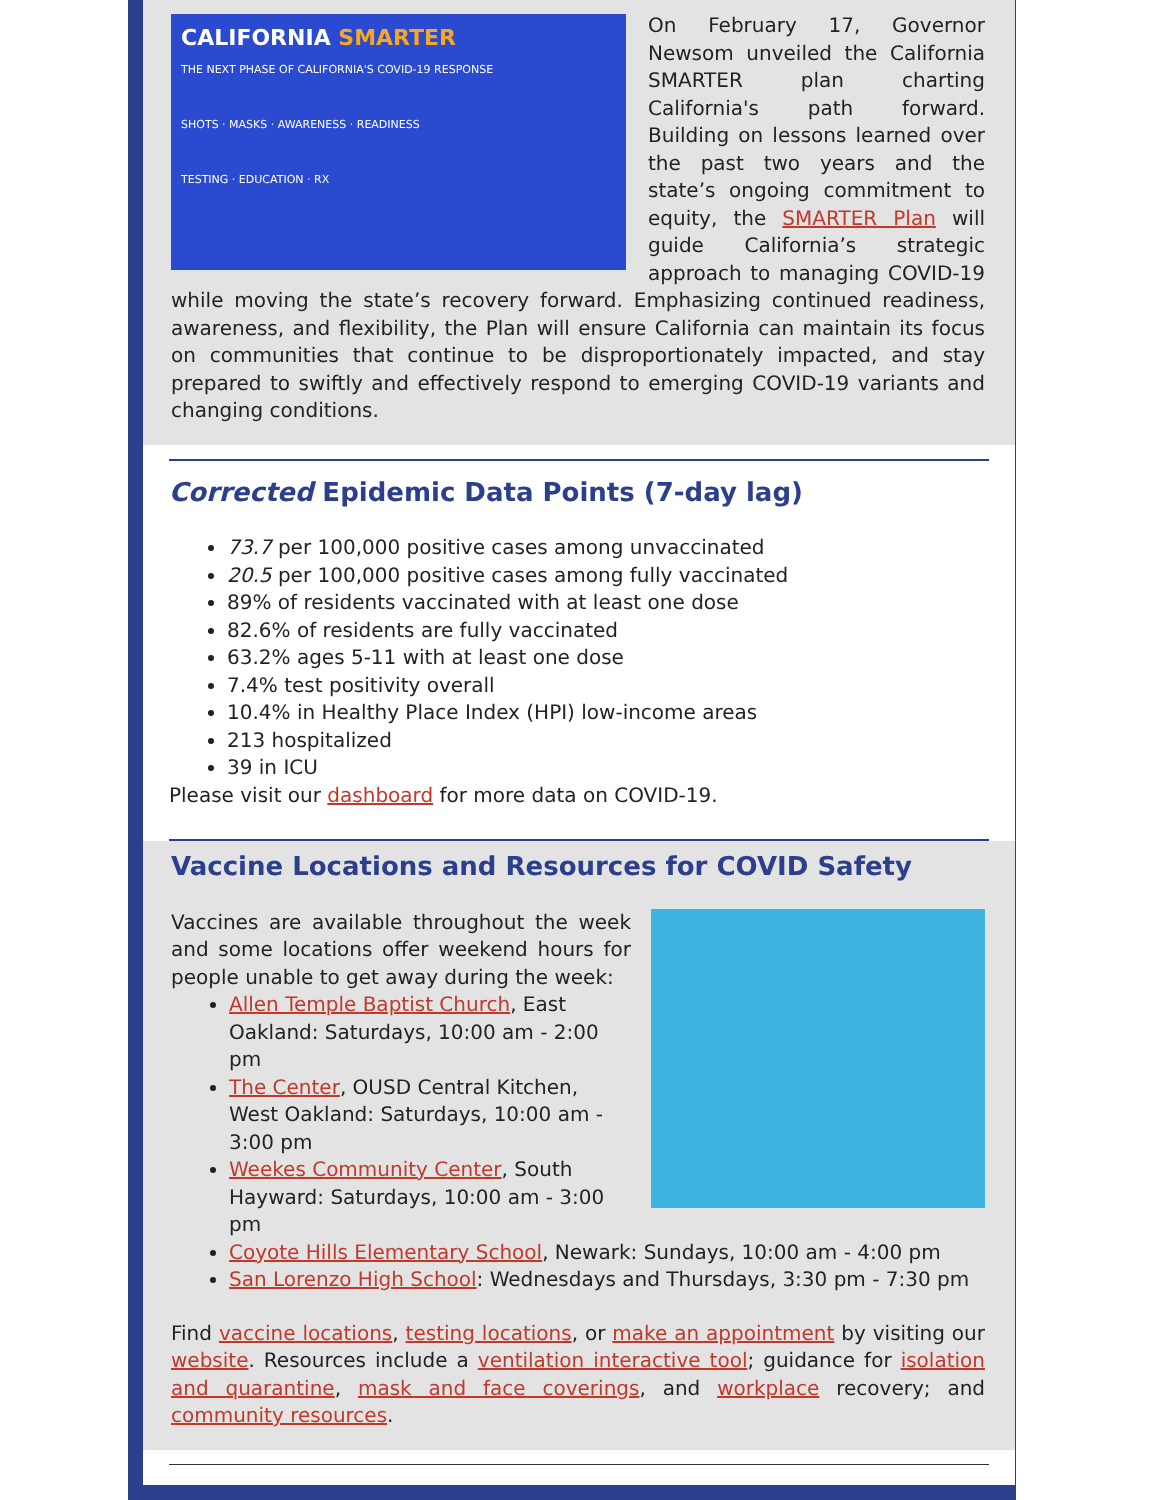CALIFORNIA SMARTER
THE NEXT PHASE OF CALIFORNIA'S COVID-19 RESPONSE
SHOTS · MASKS · AWARENESS · READINESS
TESTING · EDUCATION · RX
On February 17, Governor Newsom unveiled the California SMARTER plan charting California's path forward. Building on lessons learned over the past two years and the state’s ongoing commitment to equity, the SMARTER Plan will guide California’s strategic approach to managing COVID-19 while moving the state’s recovery forward. Emphasizing continued readiness, awareness, and flexibility, the Plan will ensure California can maintain its focus on communities that continue to be disproportionately impacted, and stay prepared to swiftly and effectively respond to emerging COVID-19 variants and changing conditions.
Corrected Epidemic Data Points (7-day lag)
73.7 per 100,000 positive cases among unvaccinated
20.5 per 100,000 positive cases among fully vaccinated
89% of residents vaccinated with at least one dose
82.6% of residents are fully vaccinated
63.2% ages 5-11 with at least one dose
7.4% test positivity overall
10.4% in Healthy Place Index (HPI) low-income areas
213 hospitalized
39 in ICU
Please visit our dashboard for more data on COVID-19.
Vaccine Locations and Resources for COVID Safety
Vaccines are available throughout the week and some locations offer weekend hours for people unable to get away during the week:
Allen Temple Baptist Church, East Oakland: Saturdays, 10:00 am - 2:00 pm
The Center, OUSD Central Kitchen, West Oakland: Saturdays, 10:00 am - 3:00 pm
Weekes Community Center, South Hayward: Saturdays, 10:00 am - 3:00 pm
Coyote Hills Elementary School, Newark: Sundays, 10:00 am - 4:00 pm
San Lorenzo High School: Wednesdays and Thursdays, 3:30 pm - 7:30 pm
Find vaccine locations, testing locations, or make an appointment by visiting our website. Resources include a ventilation interactive tool; guidance for isolation and quarantine, mask and face coverings, and workplace recovery; and community resources.